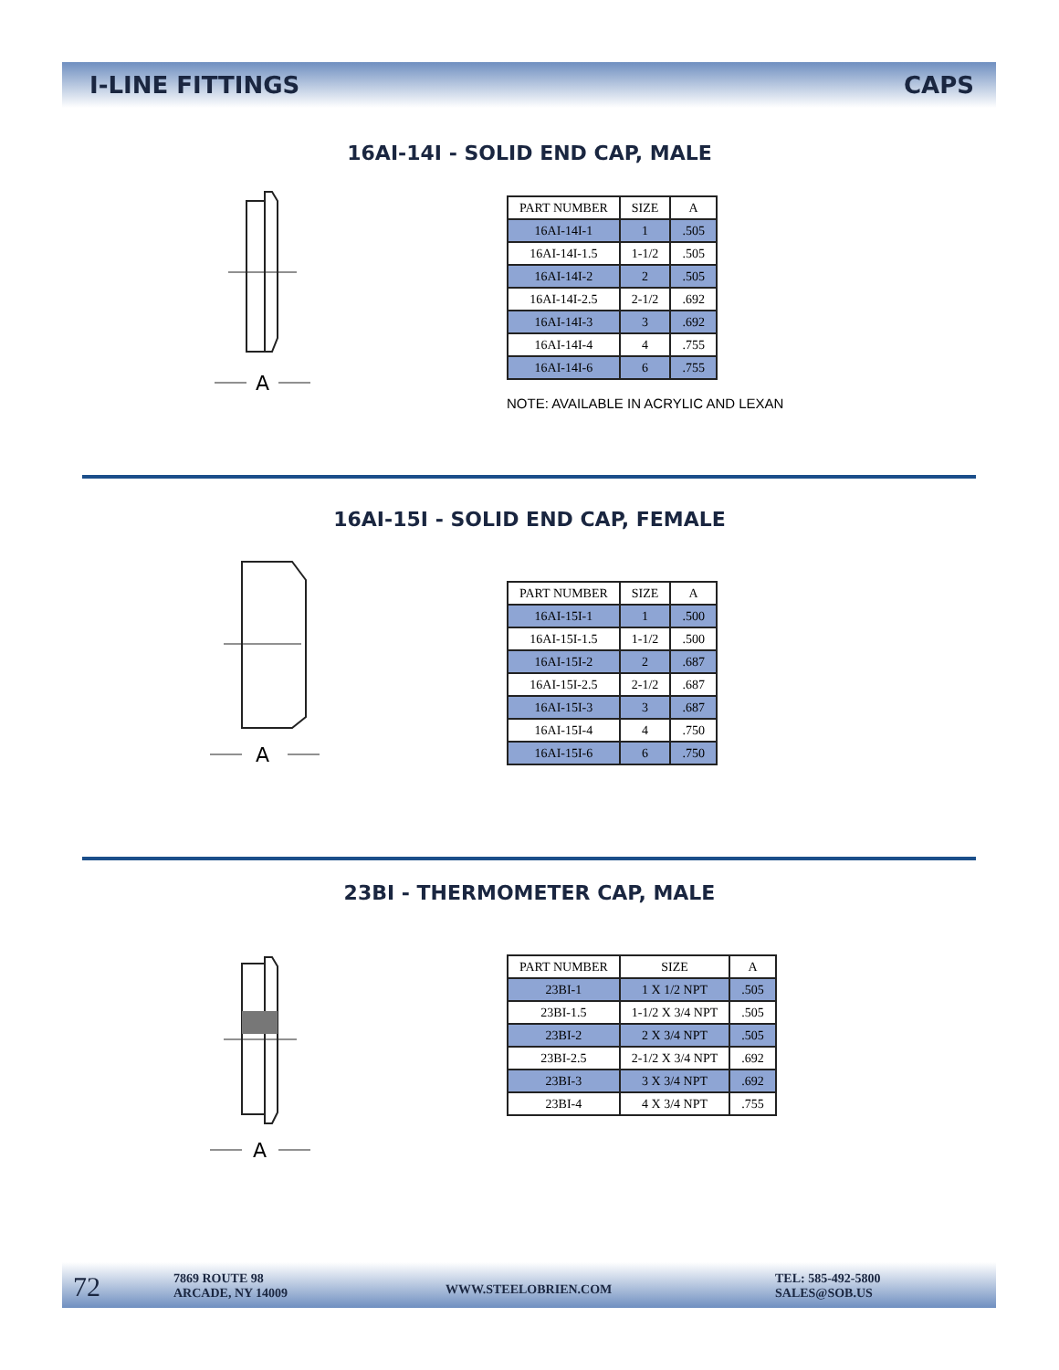I-LINE FITTINGS CAPS
16AI-14I - SOLID END CAP, MALE
A
| PART NUMBER | SIZE | A |
| --- | --- | --- |
| 16AI-14I-1 | 1 | .505 |
| 16AI-14I-1.5 | 1-1/2 | .505 |
| 16AI-14I-2 | 2 | .505 |
| 16AI-14I-2.5 | 2-1/2 | .692 |
| 16AI-14I-3 | 3 | .692 |
| 16AI-14I-4 | 4 | .755 |
| 16AI-14I-6 | 6 | .755 |
NOTE: AVAILABLE IN ACRYLIC AND LEXAN
16AI-15I - SOLID END CAP, FEMALE
A
| PART NUMBER | SIZE | A |
| --- | --- | --- |
| 16AI-15I-1 | 1 | .500 |
| 16AI-15I-1.5 | 1-1/2 | .500 |
| 16AI-15I-2 | 2 | .687 |
| 16AI-15I-2.5 | 2-1/2 | .687 |
| 16AI-15I-3 | 3 | .687 |
| 16AI-15I-4 | 4 | .750 |
| 16AI-15I-6 | 6 | .750 |
23BI - THERMOMETER CAP, MALE
A
| PART NUMBER | SIZE | A |
| --- | --- | --- |
| 23BI-1 | 1 X 1/2 NPT | .505 |
| 23BI-1.5 | 1-1/2 X 3/4 NPT | .505 |
| 23BI-2 | 2 X 3/4 NPT | .505 |
| 23BI-2.5 | 2-1/2 X 3/4 NPT | .692 |
| 23BI-3 | 3 X 3/4 NPT | .692 |
| 23BI-4 | 4 X 3/4 NPT | .755 |
72
7869 ROUTE 98
ARCADE, NY 14009
WWW.STEELOBRIEN.COM
TEL: 585-492-5800
SALES@SOB.US